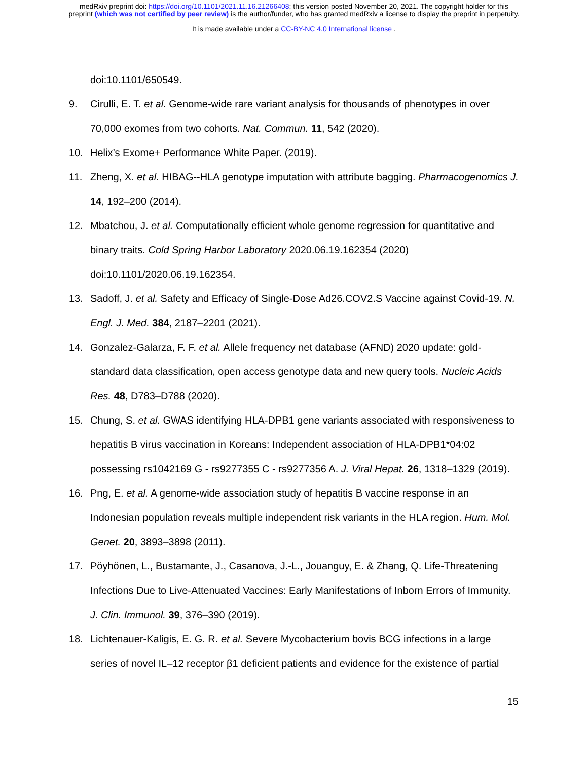medRxiv preprint doi: https://doi.org/10.1101/2021.11.16.21266408; this version posted November 20, 2021. The copyright holder for this
preprint (which was not certified by peer review) is the author/funder, who has granted medRxiv a license to display the preprint in perpetuity.
It is made available under a CC-BY-NC 4.0 International license .
doi:10.1101/650549.
9. Cirulli, E. T. et al. Genome-wide rare variant analysis for thousands of phenotypes in over 70,000 exomes from two cohorts. Nat. Commun. 11, 542 (2020).
10. Helix’s Exome+ Performance White Paper. (2019).
11. Zheng, X. et al. HIBAG--HLA genotype imputation with attribute bagging. Pharmacogenomics J. 14, 192–200 (2014).
12. Mbatchou, J. et al. Computationally efficient whole genome regression for quantitative and binary traits. Cold Spring Harbor Laboratory 2020.06.19.162354 (2020) doi:10.1101/2020.06.19.162354.
13. Sadoff, J. et al. Safety and Efficacy of Single-Dose Ad26.COV2.S Vaccine against Covid-19. N. Engl. J. Med. 384, 2187–2201 (2021).
14. Gonzalez-Galarza, F. F. et al. Allele frequency net database (AFND) 2020 update: gold-standard data classification, open access genotype data and new query tools. Nucleic Acids Res. 48, D783–D788 (2020).
15. Chung, S. et al. GWAS identifying HLA-DPB1 gene variants associated with responsiveness to hepatitis B virus vaccination in Koreans: Independent association of HLA-DPB1*04:02 possessing rs1042169 G - rs9277355 C - rs9277356 A. J. Viral Hepat. 26, 1318–1329 (2019).
16. Png, E. et al. A genome-wide association study of hepatitis B vaccine response in an Indonesian population reveals multiple independent risk variants in the HLA region. Hum. Mol. Genet. 20, 3893–3898 (2011).
17. Pöyhönen, L., Bustamante, J., Casanova, J.-L., Jouanguy, E. & Zhang, Q. Life-Threatening Infections Due to Live-Attenuated Vaccines: Early Manifestations of Inborn Errors of Immunity. J. Clin. Immunol. 39, 376–390 (2019).
18. Lichtenauer-Kaligis, E. G. R. et al. Severe Mycobacterium bovis BCG infections in a large series of novel IL–12 receptor β1 deficient patients and evidence for the existence of partial
15